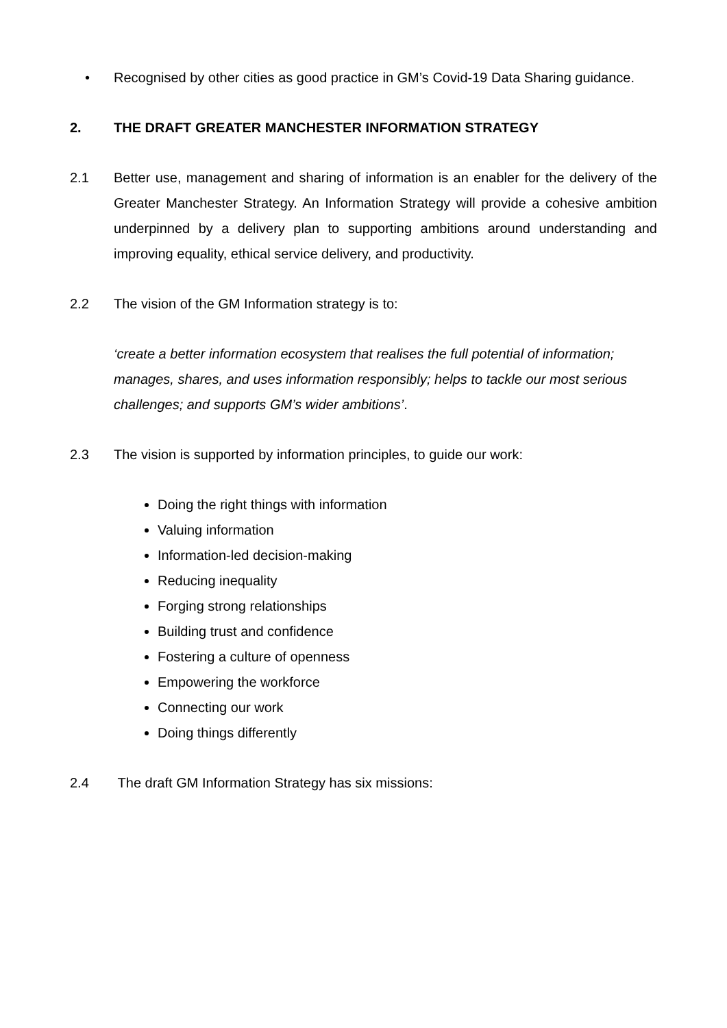• Recognised by other cities as good practice in GM’s Covid-19 Data Sharing guidance.
2. THE DRAFT GREATER MANCHESTER INFORMATION STRATEGY
2.1 Better use, management and sharing of information is an enabler for the delivery of the Greater Manchester Strategy. An Information Strategy will provide a cohesive ambition underpinned by a delivery plan to supporting ambitions around understanding and improving equality, ethical service delivery, and productivity.
2.2 The vision of the GM Information strategy is to:
‘create a better information ecosystem that realises the full potential of information; manages, shares, and uses information responsibly; helps to tackle our most serious challenges; and supports GM’s wider ambitions’.
2.3 The vision is supported by information principles, to guide our work:
Doing the right things with information
Valuing information
Information-led decision-making
Reducing inequality
Forging strong relationships
Building trust and confidence
Fostering a culture of openness
Empowering the workforce
Connecting our work
Doing things differently
2.4 The draft GM Information Strategy has six missions: